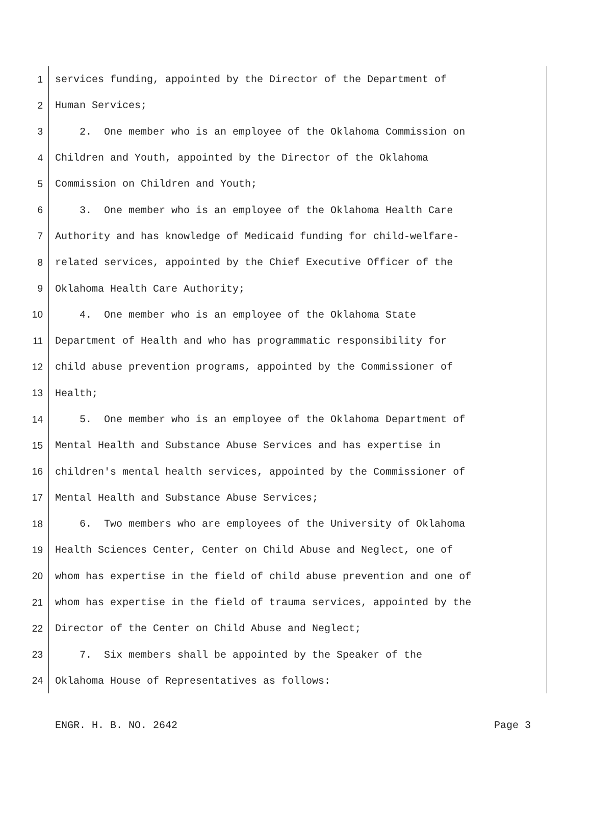1 services funding, appointed by the Director of the Department of
2 Human Services;
3 2. One member who is an employee of the Oklahoma Commission on
4 Children and Youth, appointed by the Director of the Oklahoma
5 Commission on Children and Youth;
6 3. One member who is an employee of the Oklahoma Health Care
7 Authority and has knowledge of Medicaid funding for child-welfare-
8 related services, appointed by the Chief Executive Officer of the
9 Oklahoma Health Care Authority;
10 4. One member who is an employee of the Oklahoma State
11 Department of Health and who has programmatic responsibility for
12 child abuse prevention programs, appointed by the Commissioner of
13 Health;
14 5. One member who is an employee of the Oklahoma Department of
15 Mental Health and Substance Abuse Services and has expertise in
16 children's mental health services, appointed by the Commissioner of
17 Mental Health and Substance Abuse Services;
18 6. Two members who are employees of the University of Oklahoma
19 Health Sciences Center, Center on Child Abuse and Neglect, one of
20 whom has expertise in the field of child abuse prevention and one of
21 whom has expertise in the field of trauma services, appointed by the
22 Director of the Center on Child Abuse and Neglect;
23 7. Six members shall be appointed by the Speaker of the
24 Oklahoma House of Representatives as follows:
ENGR. H. B. NO. 2642 Page 3